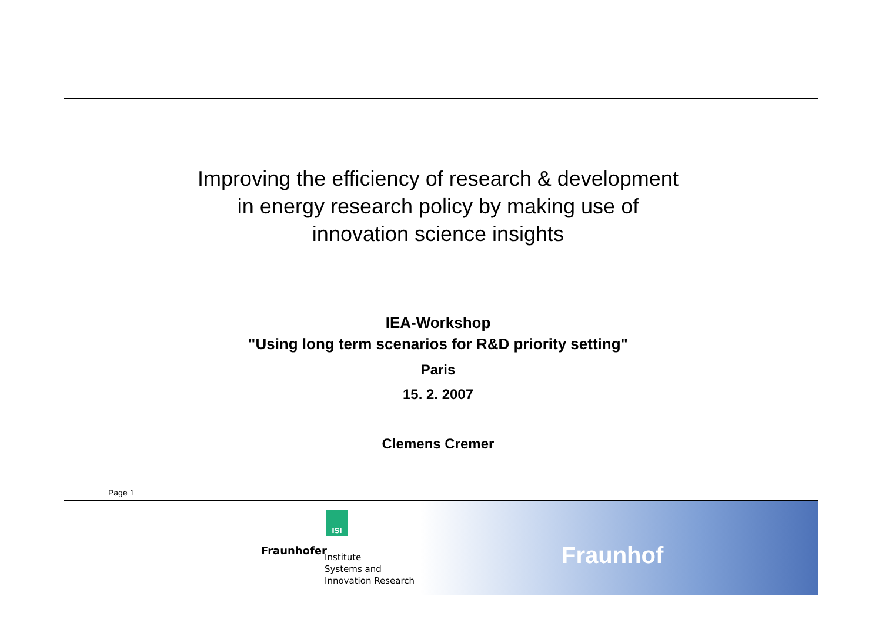Improving the efficiency of research & development
in energy research policy by making use of
innovation science insights
IEA-Workshop
"Using long term scenarios for R&D priority setting"
Paris
15. 2. 2007
Clemens Cremer
Page 1
ISI
Fraunhofer
Institute
Systems and
Innovation Research
Fraunhof